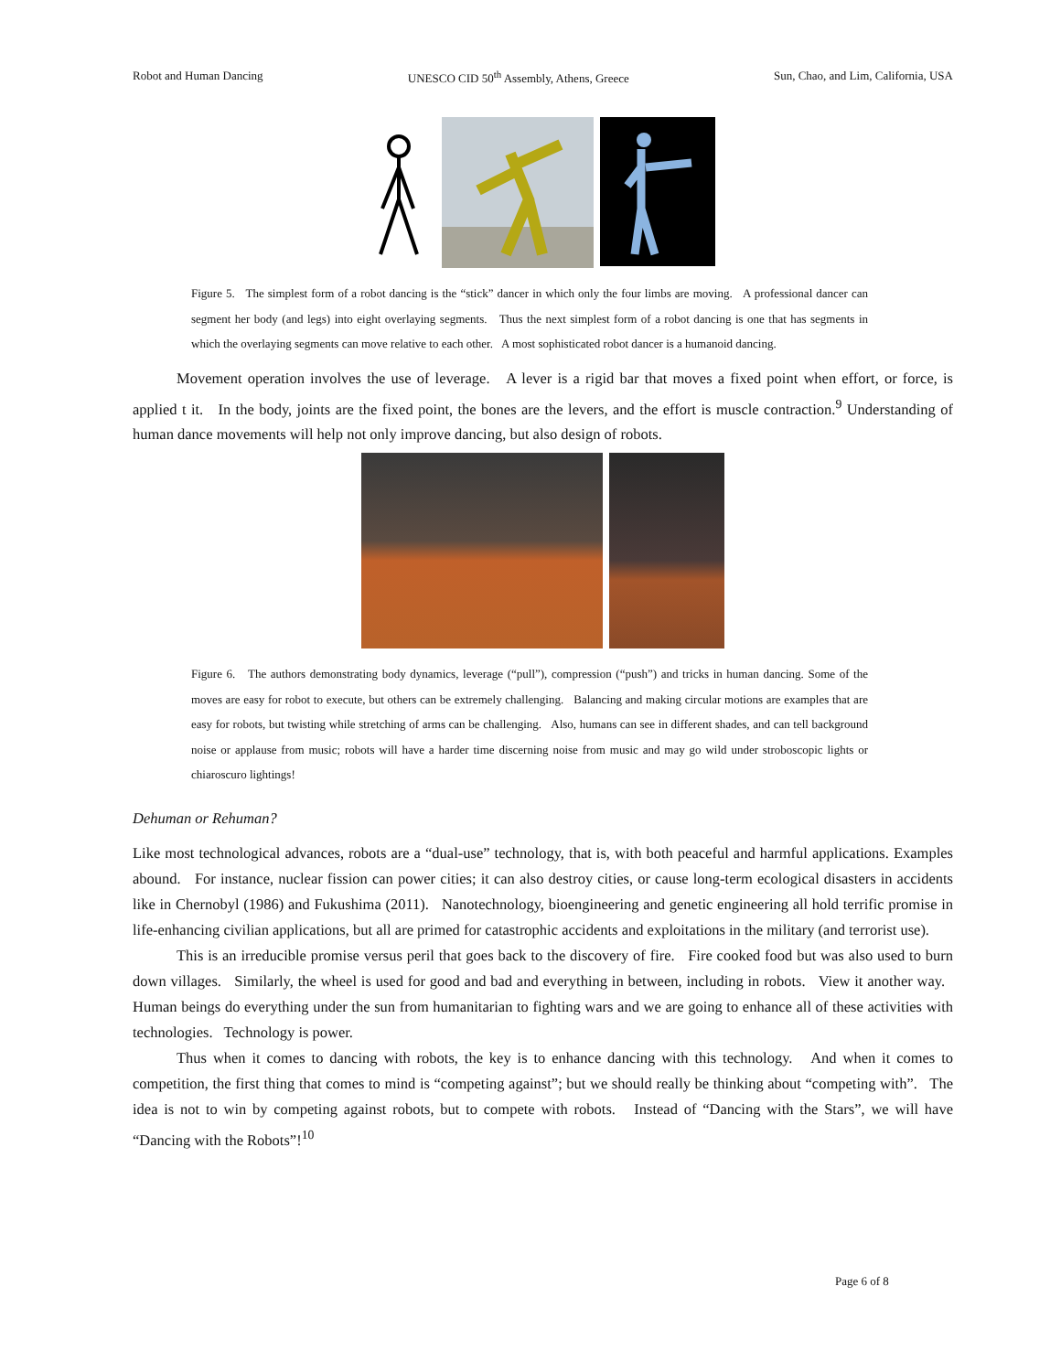Robot and Human Dancing UNESCO CID 50<sup>th</sup> Assembly, Athens, Greece Sun, Chao, and Lim, California, USA
Figure 5. The simplest form of a robot dancing is the “stick” dancer in which only the four limbs are moving. A professional dancer can segment her body (and legs) into eight overlaying segments. Thus the next simplest form of a robot dancing is one that has segments in which the overlaying segments can move relative to each other. A most sophisticated robot dancer is a humanoid dancing.
Movement operation involves the use of leverage. A lever is a rigid bar that moves a fixed point when effort, or force, is applied t it. In the body, joints are the fixed point, the bones are the levers, and the effort is muscle contraction.<sup>9</sup> Understanding of human dance movements will help not only improve dancing, but also design of robots.
Figure 6. The authors demonstrating body dynamics, leverage (“pull”), compression (“push”) and tricks in human dancing. Some of the moves are easy for robot to execute, but others can be extremely challenging. Balancing and making circular motions are examples that are easy for robots, but twisting while stretching of arms can be challenging. Also, humans can see in different shades, and can tell background noise or applause from music; robots will have a harder time discerning noise from music and may go wild under stroboscopic lights or chiaroscuro lightings!
Dehuman or Rehuman?
Like most technological advances, robots are a “dual-use” technology, that is, with both peaceful and harmful applications. Examples abound. For instance, nuclear fission can power cities; it can also destroy cities, or cause long-term ecological disasters in accidents like in Chernobyl (1986) and Fukushima (2011). Nanotechnology, bioengineering and genetic engineering all hold terrific promise in life-enhancing civilian applications, but all are primed for catastrophic accidents and exploitations in the military (and terrorist use).
This is an irreducible promise versus peril that goes back to the discovery of fire. Fire cooked food but was also used to burn down villages. Similarly, the wheel is used for good and bad and everything in between, including in robots. View it another way. Human beings do everything under the sun from humanitarian to fighting wars and we are going to enhance all of these activities with technologies. Technology is power.
Thus when it comes to dancing with robots, the key is to enhance dancing with this technology. And when it comes to competition, the first thing that comes to mind is “competing against”; but we should really be thinking about “competing with”. The idea is not to win by competing against robots, but to compete with robots. Instead of “Dancing with the Stars”, we will have “Dancing with the Robots”!<sup>10</sup>
Page 6 of 8